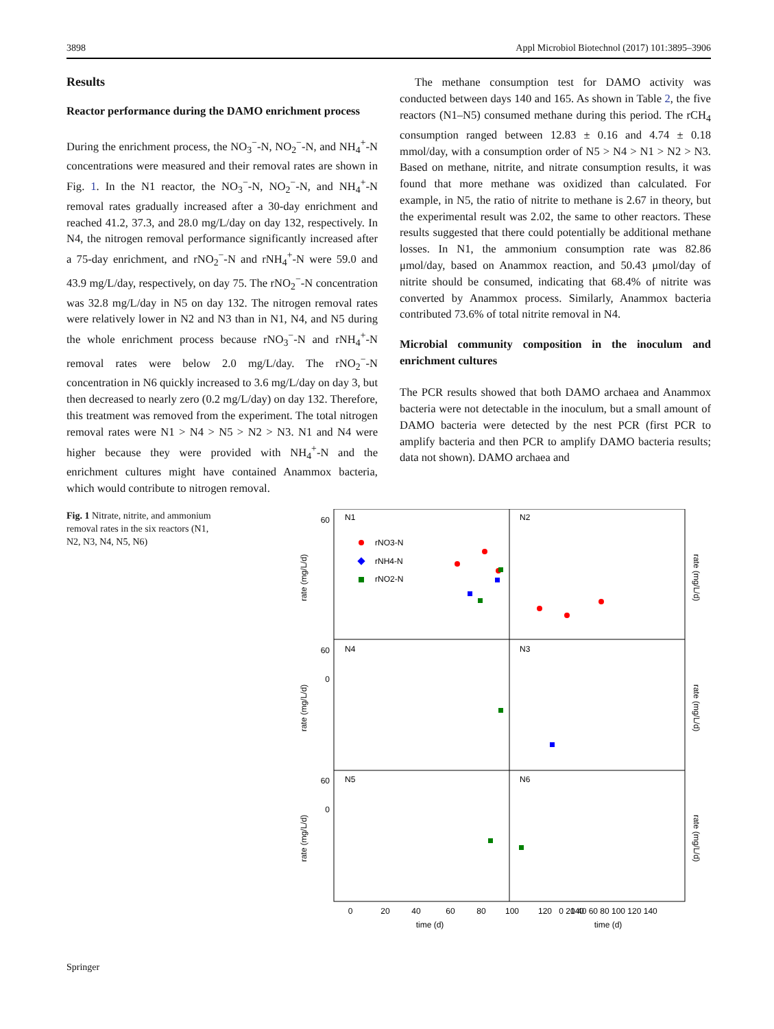3898 Appl Microbiol Biotechnol (2017) 101:3895–3906
Results
Reactor performance during the DAMO enrichment process
During the enrichment process, the NO<sub>3</sub><sup>−</sup>-N, NO<sub>2</sub><sup>−</sup>-N, and NH<sub>4</sub><sup>+</sup>-N concentrations were measured and their removal rates are shown in Fig. 1. In the N1 reactor, the NO<sub>3</sub><sup>−</sup>-N, NO<sub>2</sub><sup>−</sup>-N, and NH<sub>4</sub><sup>+</sup>-N removal rates gradually increased after a 30-day enrichment and reached 41.2, 37.3, and 28.0 mg/L/day on day 132, respectively. In N4, the nitrogen removal performance significantly increased after a 75-day enrichment, and rNO<sub>2</sub><sup>−</sup>-N and rNH<sub>4</sub><sup>+</sup>-N were 59.0 and 43.9 mg/L/day, respectively, on day 75. The rNO<sub>2</sub><sup>−</sup>-N concentration was 32.8 mg/L/day in N5 on day 132. The nitrogen removal rates were relatively lower in N2 and N3 than in N1, N4, and N5 during the whole enrichment process because rNO<sub>3</sub><sup>−</sup>-N and rNH<sub>4</sub><sup>+</sup>-N removal rates were below 2.0 mg/L/day. The rNO<sub>2</sub><sup>−</sup>-N concentration in N6 quickly increased to 3.6 mg/L/day on day 3, but then decreased to nearly zero (0.2 mg/L/day) on day 132. Therefore, this treatment was removed from the experiment. The total nitrogen removal rates were N1 > N4 > N5 > N2 > N3. N1 and N4 were higher because they were provided with NH<sub>4</sub><sup>+</sup>-N and the enrichment cultures might have contained Anammox bacteria, which would contribute to nitrogen removal.
The methane consumption test for DAMO activity was conducted between days 140 and 165. As shown in Table 2, the five reactors (N1–N5) consumed methane during this period. The rCH<sub>4</sub> consumption ranged between 12.83 ± 0.16 and 4.74 ± 0.18 mmol/day, with a consumption order of N5 > N4 > N1 > N2 > N3. Based on methane, nitrite, and nitrate consumption results, it was found that more methane was oxidized than calculated. For example, in N5, the ratio of nitrite to methane is 2.67 in theory, but the experimental result was 2.02, the same to other reactors. These results suggested that there could potentially be additional methane losses. In N1, the ammonium consumption rate was 82.86 μmol/day, based on Anammox reaction, and 50.43 μmol/day of nitrite should be consumed, indicating that 68.4% of nitrite was converted by Anammox process. Similarly, Anammox bacteria contributed 73.6% of total nitrite removal in N4.
Microbial community composition in the inoculum and enrichment cultures
The PCR results showed that both DAMO archaea and Anammox bacteria were not detectable in the inoculum, but a small amount of DAMO bacteria were detected by the nest PCR (first PCR to amplify bacteria and then PCR to amplify DAMO bacteria results; data not shown). DAMO archaea and
Fig. 1 Nitrate, nitrite, and ammonium removal rates in the six reactors (N1, N2, N3, N4, N5, N6)
N1
N2
N4
N3
N5
N6
rNO3-N
rNH4-N
rNO2-N
60
60
60
0
0
0
20
40
60
80
100
120
140
0 20 40 60 80 100 120 140
time (d)
time (d)
rate (mg/L/d)
rate (mg/L/d)
rate (mg/L/d)
rate (mg/L/d)
rate (mg/L/d)
rate (mg/L/d)
Springer